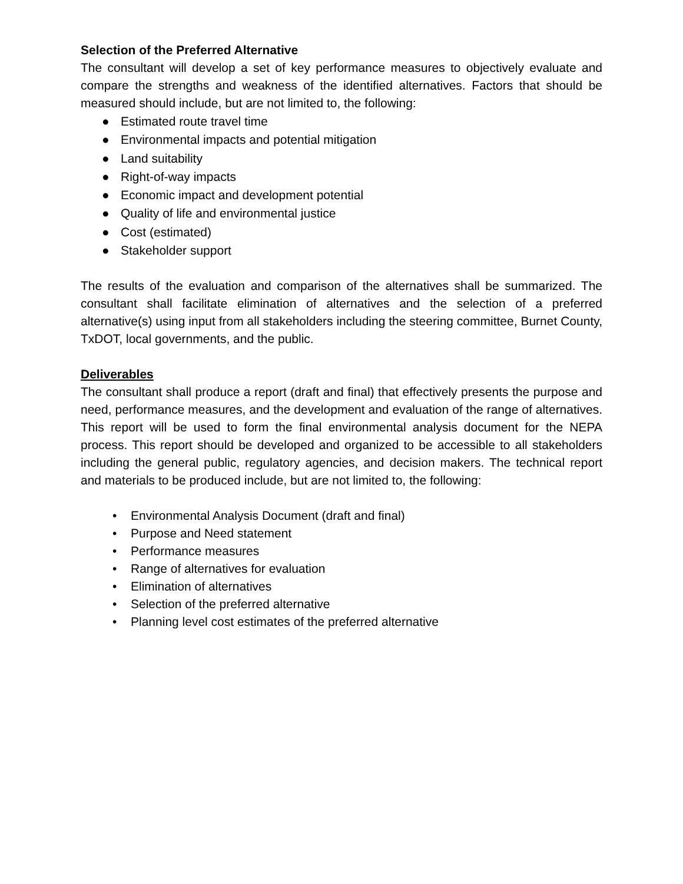Selection of the Preferred Alternative
The consultant will develop a set of key performance measures to objectively evaluate and compare the strengths and weakness of the identified alternatives. Factors that should be measured should include, but are not limited to, the following:
● Estimated route travel time
● Environmental impacts and potential mitigation
● Land suitability
● Right-of-way impacts
● Economic impact and development potential
● Quality of life and environmental justice
● Cost (estimated)
● Stakeholder support
The results of the evaluation and comparison of the alternatives shall be summarized. The consultant shall facilitate elimination of alternatives and the selection of a preferred alternative(s) using input from all stakeholders including the steering committee, Burnet County, TxDOT, local governments, and the public.
Deliverables
The consultant shall produce a report (draft and final) that effectively presents the purpose and need, performance measures, and the development and evaluation of the range of alternatives. This report will be used to form the final environmental analysis document for the NEPA process. This report should be developed and organized to be accessible to all stakeholders including the general public, regulatory agencies, and decision makers. The technical report and materials to be produced include, but are not limited to, the following:
• Environmental Analysis Document (draft and final)
• Purpose and Need statement
• Performance measures
• Range of alternatives for evaluation
• Elimination of alternatives
• Selection of the preferred alternative
• Planning level cost estimates of the preferred alternative